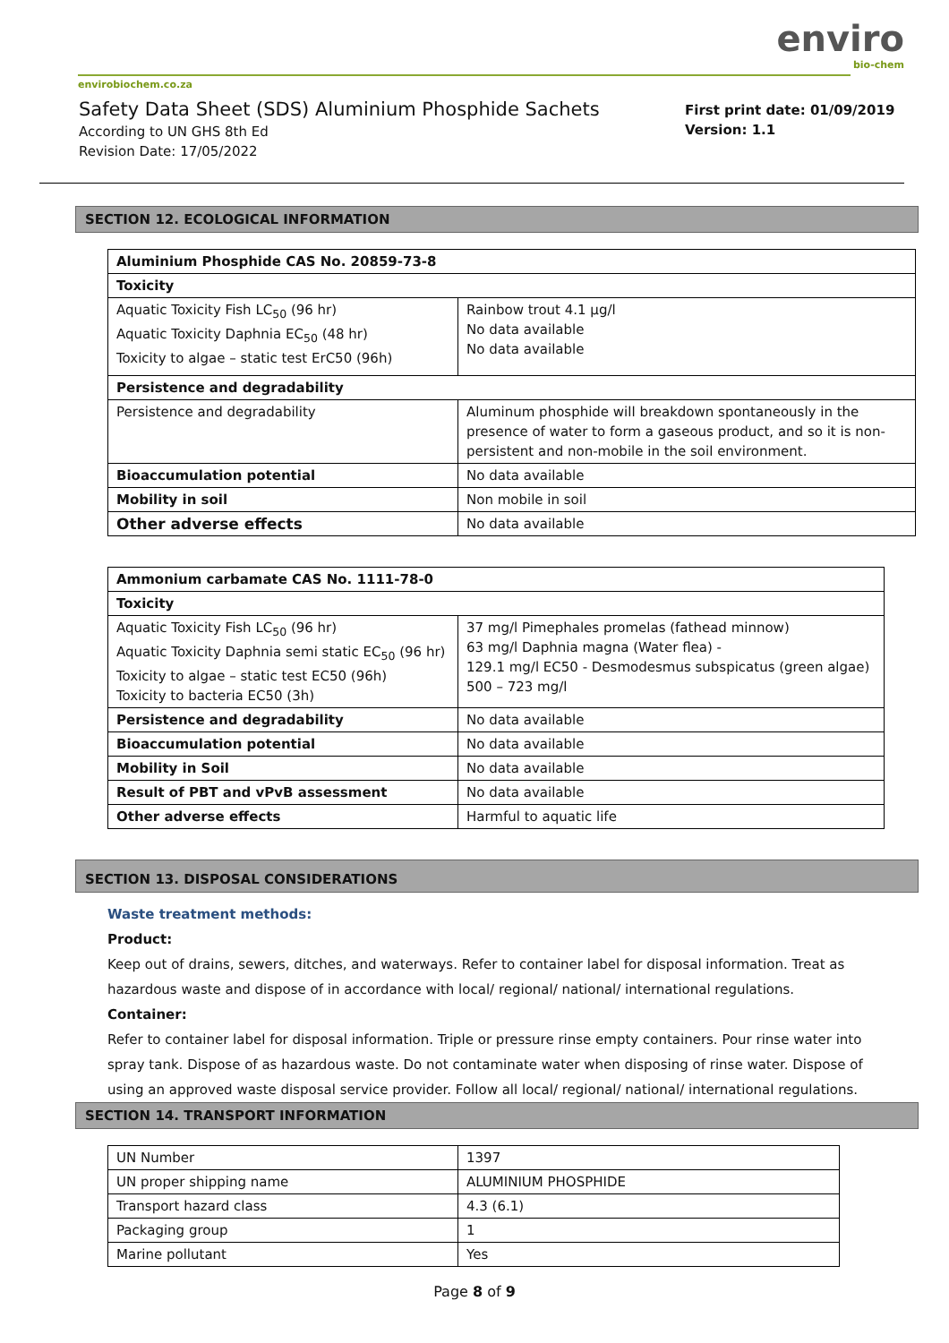enviro
bio-chem
envirobiochem.co.za
Safety Data Sheet (SDS) Aluminium Phosphide Sachets
According to UN GHS 8th Ed
Revision Date: 17/05/2022
First print date: 01/09/2019
Version: 1.1
SECTION 12. ECOLOGICAL INFORMATION
| Aluminium Phosphide CAS No. 20859-73-8 | |
| Toxicity | |
| Aquatic Toxicity Fish LC<sub>50</sub> (96 hr) Aquatic Toxicity Daphnia EC<sub>50</sub> (48 hr) Toxicity to algae – static test ErC50 (96h) | Rainbow trout 4.1 µg/l No data available No data available |
| Persistence and degradability | |
| Persistence and degradability | Aluminum phosphide will breakdown spontaneously in the presence of water to form a gaseous product, and so it is non-persistent and non-mobile in the soil environment. |
| Bioaccumulation potential | No data available |
| Mobility in soil | Non mobile in soil |
| Other adverse effects | No data available |
| Ammonium carbamate CAS No. 1111-78-0 | |
| Toxicity | |
| Aquatic Toxicity Fish LC<sub>50</sub> (96 hr) Aquatic Toxicity Daphnia semi static EC<sub>50</sub> (96 hr) Toxicity to algae – static test EC50 (96h) Toxicity to bacteria EC50 (3h) | 37 mg/l Pimephales promelas (fathead minnow) 63 mg/l Daphnia magna (Water flea) - 129.1 mg/l EC50 - Desmodesmus subspicatus (green algae) 500 – 723 mg/l |
| Persistence and degradability | No data available |
| Bioaccumulation potential | No data available |
| Mobility in Soil | No data available |
| Result of PBT and vPvB assessment | No data available |
| Other adverse effects | Harmful to aquatic life |
SECTION 13. DISPOSAL CONSIDERATIONS
Waste treatment methods:
Product:
Keep out of drains, sewers, ditches, and waterways. Refer to container label for disposal information. Treat as hazardous waste and dispose of in accordance with local/ regional/ national/ international regulations.
Container:
Refer to container label for disposal information. Triple or pressure rinse empty containers. Pour rinse water into spray tank. Dispose of as hazardous waste. Do not contaminate water when disposing of rinse water. Dispose of using an approved waste disposal service provider. Follow all local/ regional/ national/ international regulations.
SECTION 14. TRANSPORT INFORMATION
| UN Number | 1397 |
| UN proper shipping name | ALUMINIUM PHOSPHIDE |
| Transport hazard class | 4.3 (6.1) |
| Packaging group | 1 |
| Marine pollutant | Yes |
Page 8 of 9